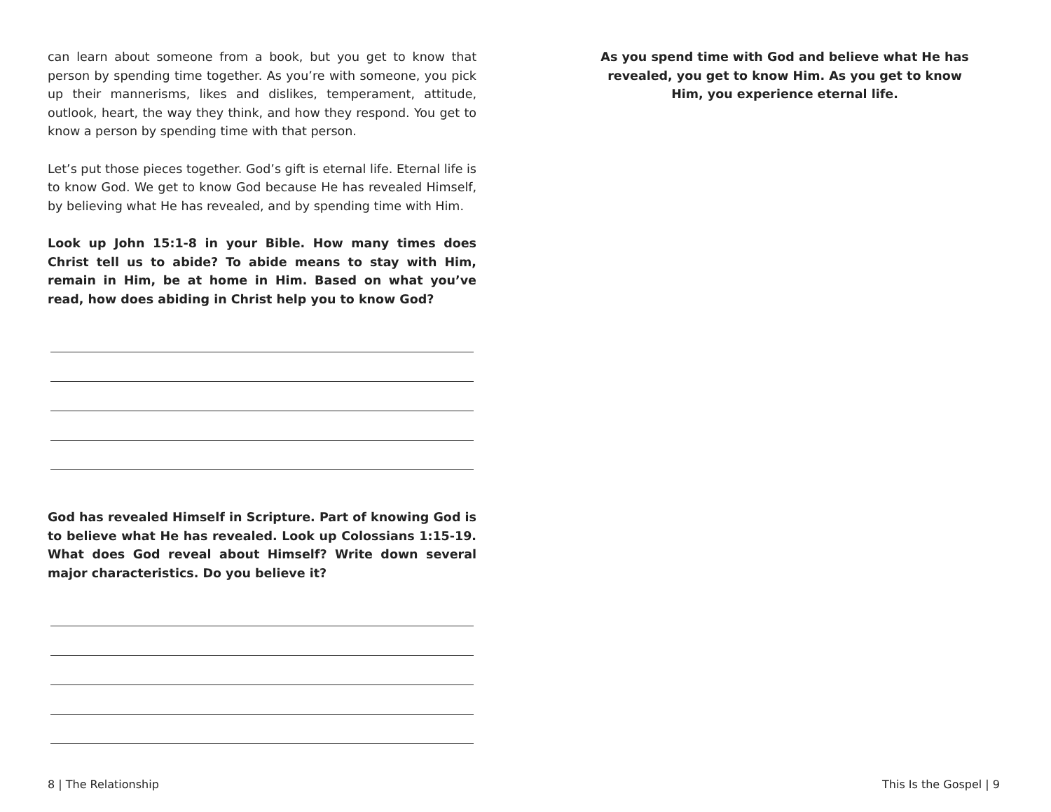can learn about someone from a book, but you get to know that person by spending time together. As you’re with someone, you pick up their mannerisms, likes and dislikes, temperament, attitude, outlook, heart, the way they think, and how they respond. You get to know a person by spending time with that person.
Let’s put those pieces together. God’s gift is eternal life. Eternal life is to know God. We get to know God because He has revealed Himself, by believing what He has revealed, and by spending time with Him.
Look up John 15:1-8 in your Bible. How many times does Christ tell us to abide? To abide means to stay with Him, remain in Him, be at home in Him. Based on what you’ve read, how does abiding in Christ help you to know God?
God has revealed Himself in Scripture. Part of knowing God is to believe what He has revealed. Look up Colossians 1:15-19. What does God reveal about Himself? Write down several major characteristics. Do you believe it?
As you spend time with God and believe what He has revealed, you get to know Him. As you get to know Him, you experience eternal life.
8 | The Relationship This Is the Gospel | 9